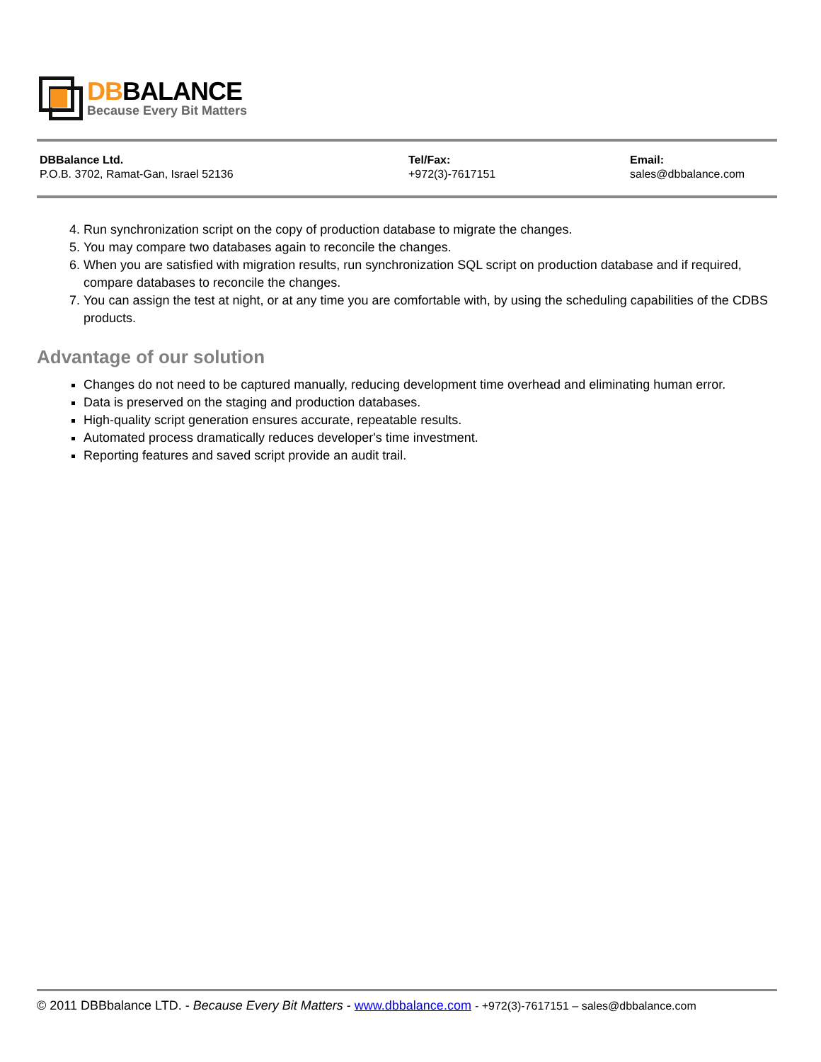DBBALANCE
Because Every Bit Matters
DBBalance Ltd.
P.O.B. 3702, Ramat-Gan, Israel 52136
Tel/Fax:
+972(3)-7617151
Email:
sales@dbbalance.com
4. Run synchronization script on the copy of production database to migrate the changes.
5. You may compare two databases again to reconcile the changes.
6. When you are satisfied with migration results, run synchronization SQL script on production database and if required, compare databases to reconcile the changes.
7. You can assign the test at night, or at any time you are comfortable with, by using the scheduling capabilities of the CDBS products.
Advantage of our solution
Changes do not need to be captured manually, reducing development time overhead and eliminating human error.
Data is preserved on the staging and production databases.
High-quality script generation ensures accurate, repeatable results.
Automated process dramatically reduces developer's time investment.
Reporting features and saved script provide an audit trail.
© 2011 DBBbalance LTD. - Because Every Bit Matters - www.dbbalance.com - +972(3)-7617151 – sales@dbbalance.com